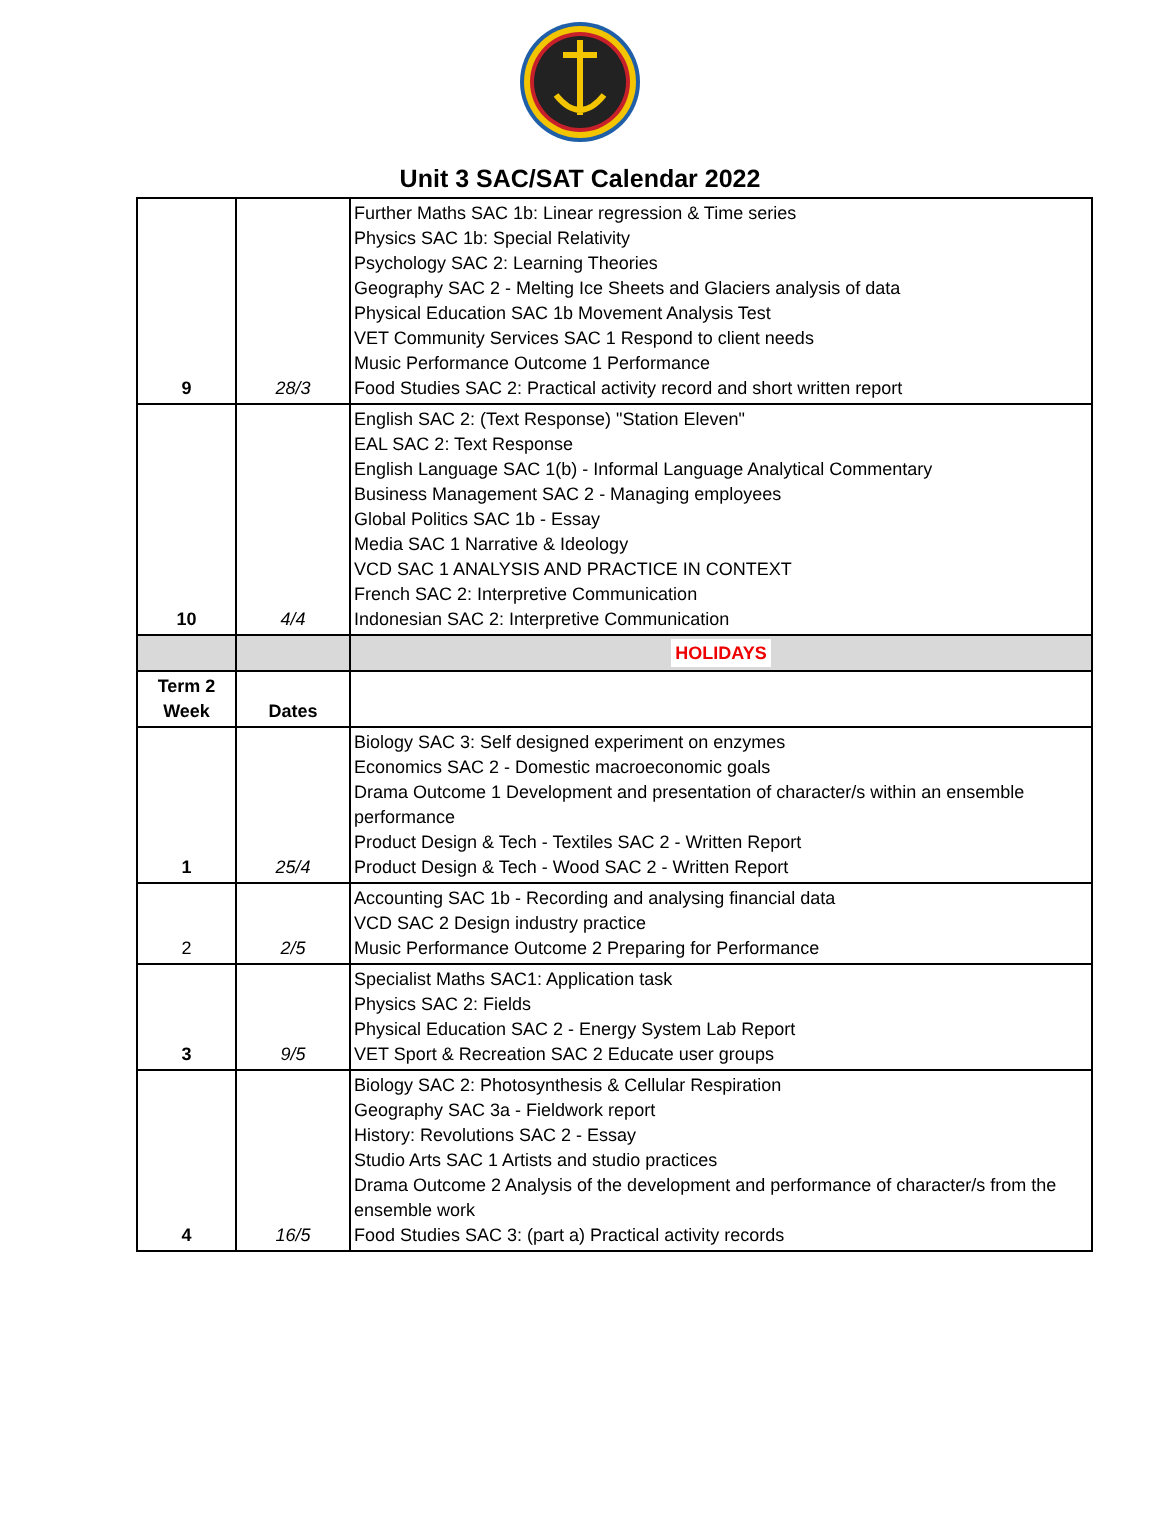Unit 3 SAC/SAT Calendar 2022
| 9 | 28/3 | Further Maths SAC 1b: Linear regression & Time series Physics SAC 1b: Special Relativity Psychology SAC 2: Learning Theories Geography SAC 2 - Melting Ice Sheets and Glaciers analysis of data Physical Education SAC 1b Movement Analysis Test VET Community Services SAC 1 Respond to client needs Music Performance Outcome 1 Performance Food Studies SAC 2: Practical activity record and short written report |
| 10 | 4/4 | English SAC 2: (Text Response) "Station Eleven" EAL SAC 2: Text Response English Language SAC 1(b) - Informal Language Analytical Commentary Business Management SAC 2 - Managing employees Global Politics SAC 1b - Essay Media SAC 1 Narrative & Ideology VCD SAC 1 ANALYSIS AND PRACTICE IN CONTEXT French SAC 2: Interpretive Communication Indonesian SAC 2: Interpretive Communication |
| | | HOLIDAYS |
| Term 2 Week | Dates | |
| 1 | 25/4 | Biology SAC 3: Self designed experiment on enzymes Economics SAC 2 - Domestic macroeconomic goals Drama Outcome 1 Development and presentation of character/s within an ensemble performance Product Design & Tech - Textiles SAC 2 - Written Report Product Design & Tech - Wood SAC 2 - Written Report |
| 2 | 2/5 | Accounting SAC 1b - Recording and analysing financial data VCD SAC 2 Design industry practice Music Performance Outcome 2 Preparing for Performance |
| 3 | 9/5 | Specialist Maths SAC1: Application task Physics SAC 2: Fields Physical Education SAC 2 - Energy System Lab Report VET Sport & Recreation SAC 2 Educate user groups |
| 4 | 16/5 | Biology SAC 2: Photosynthesis & Cellular Respiration Geography SAC 3a - Fieldwork report History: Revolutions SAC 2 - Essay Studio Arts SAC 1 Artists and studio practices Drama Outcome 2 Analysis of the development and performance of character/s from the ensemble work Food Studies SAC 3: (part a) Practical activity records |